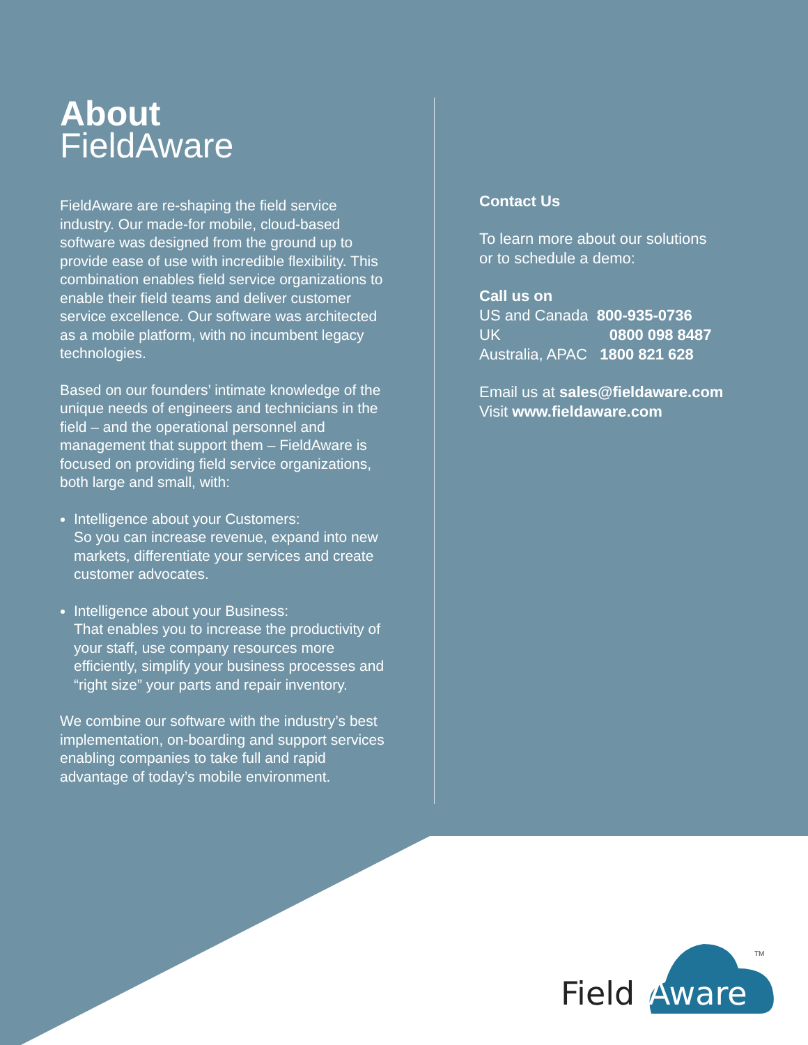About
FieldAware
FieldAware are re-shaping the field service industry. Our made-for mobile, cloud-based software was designed from the ground up to provide ease of use with incredible flexibility. This combination enables field service organizations to enable their field teams and deliver customer service excellence. Our software was architected as a mobile platform, with no incumbent legacy technologies.
Based on our founders’ intimate knowledge of the unique needs of engineers and technicians in the field – and the operational personnel and management that support them – FieldAware is focused on providing field service organizations, both large and small, with:
Intelligence about your Customers:
So you can increase revenue, expand into new markets, differentiate your services and create customer advocates.
Intelligence about your Business:
That enables you to increase the productivity of your staff, use company resources more efficiently, simplify your business processes and “right size” your parts and repair inventory.
We combine our software with the industry’s best implementation, on-boarding and support services enabling companies to take full and rapid advantage of today’s mobile environment.
Contact Us
To learn more about our solutions
or to schedule a demo:
Call us on
US and Canada 800-935-0736
UK 0800 098 8487
Australia, APAC 1800 821 628
Email us at sales@fieldaware.com
Visit www.fieldaware.com
Field
Aware
TM